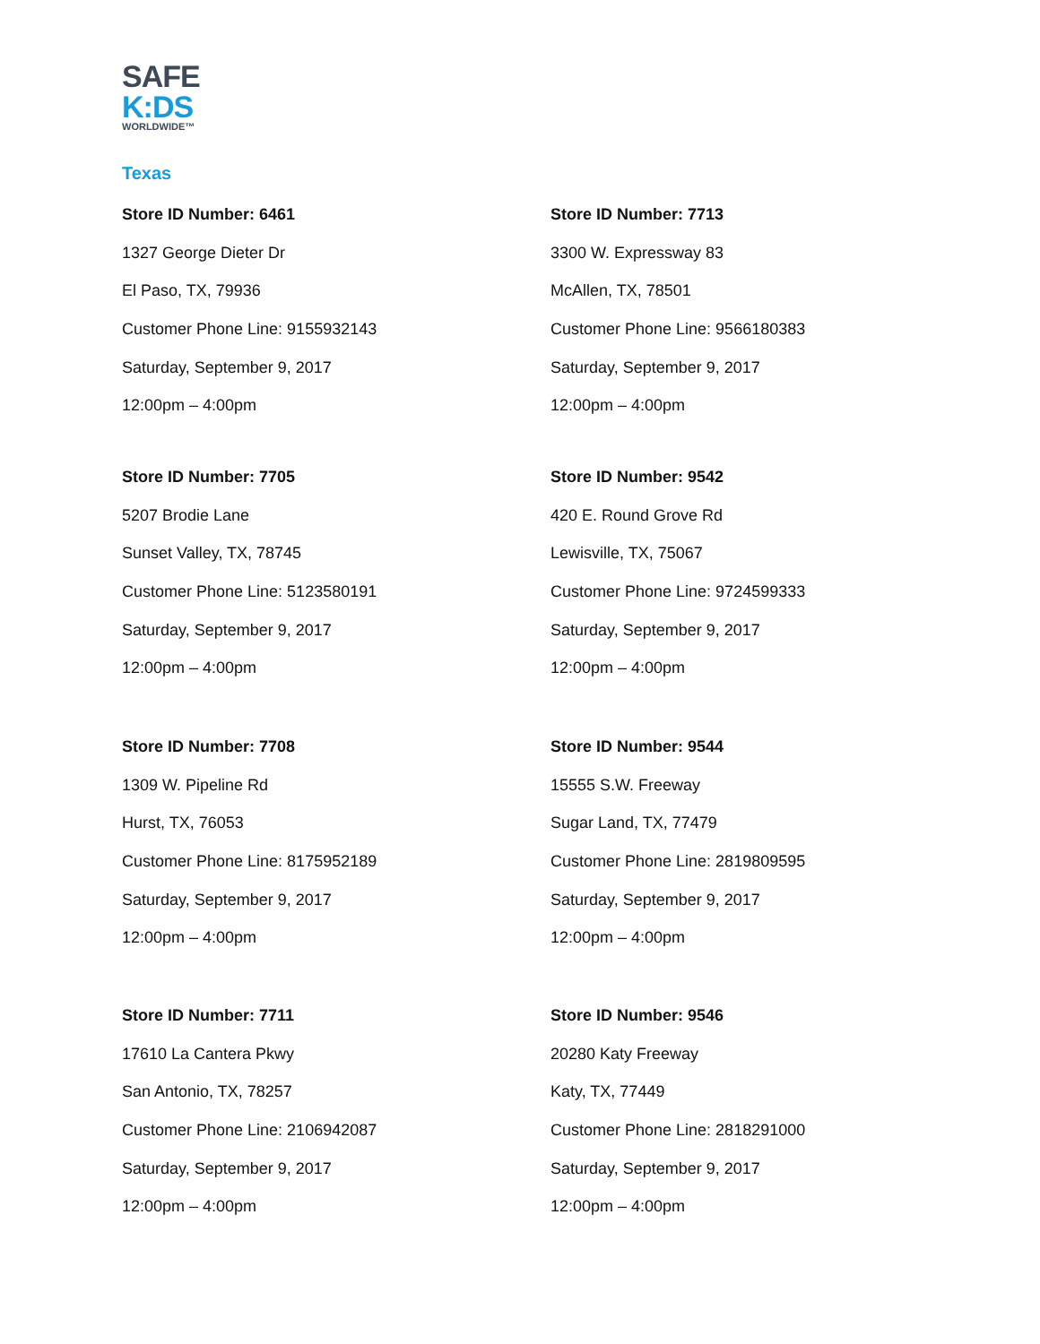SAFE
K:DS
WORLDWIDE™
Texas
Store ID Number: 6461
1327 George Dieter Dr
El Paso, TX, 79936
Customer Phone Line: 9155932143
Saturday, September 9, 2017
12:00pm – 4:00pm
Store ID Number: 7713
3300 W. Expressway 83
McAllen, TX, 78501
Customer Phone Line: 9566180383
Saturday, September 9, 2017
12:00pm – 4:00pm
Store ID Number: 7705
5207 Brodie Lane
Sunset Valley, TX, 78745
Customer Phone Line: 5123580191
Saturday, September 9, 2017
12:00pm – 4:00pm
Store ID Number: 9542
420 E. Round Grove Rd
Lewisville, TX, 75067
Customer Phone Line: 9724599333
Saturday, September 9, 2017
12:00pm – 4:00pm
Store ID Number: 7708
1309 W. Pipeline Rd
Hurst, TX, 76053
Customer Phone Line: 8175952189
Saturday, September 9, 2017
12:00pm – 4:00pm
Store ID Number: 9544
15555 S.W. Freeway
Sugar Land, TX, 77479
Customer Phone Line: 2819809595
Saturday, September 9, 2017
12:00pm – 4:00pm
Store ID Number: 7711
17610 La Cantera Pkwy
San Antonio, TX, 78257
Customer Phone Line: 2106942087
Saturday, September 9, 2017
12:00pm – 4:00pm
Store ID Number: 9546
20280 Katy Freeway
Katy, TX, 77449
Customer Phone Line: 2818291000
Saturday, September 9, 2017
12:00pm – 4:00pm